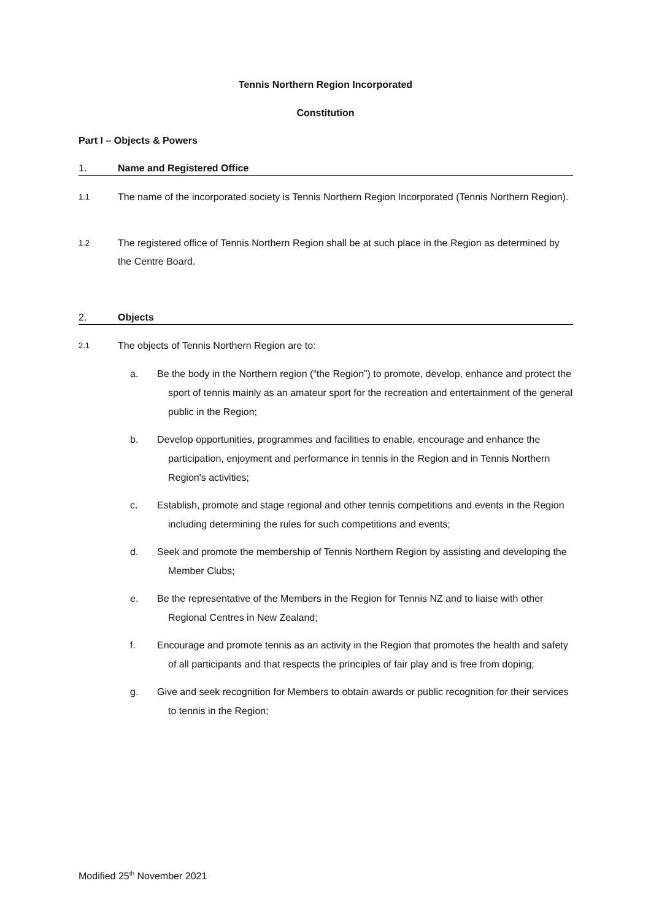Tennis Northern Region Incorporated
Constitution
Part I – Objects & Powers
1. Name and Registered Office
1.1 The name of the incorporated society is Tennis Northern Region Incorporated (Tennis Northern Region).
1.2 The registered office of Tennis Northern Region shall be at such place in the Region as determined by the Centre Board.
2. Objects
2.1 The objects of Tennis Northern Region are to:
a. Be the body in the Northern region (“the Region”) to promote, develop, enhance and protect the sport of tennis mainly as an amateur sport for the recreation and entertainment of the general public in the Region;
b. Develop opportunities, programmes and facilities to enable, encourage and enhance the participation, enjoyment and performance in tennis in the Region and in Tennis Northern Region's activities;
c. Establish, promote and stage regional and other tennis competitions and events in the Region including determining the rules for such competitions and events;
d. Seek and promote the membership of Tennis Northern Region by assisting and developing the Member Clubs;
e. Be the representative of the Members in the Region for Tennis NZ and to liaise with other Regional Centres in New Zealand;
f. Encourage and promote tennis as an activity in the Region that promotes the health and safety of all participants and that respects the principles of fair play and is free from doping;
g. Give and seek recognition for Members to obtain awards or public recognition for their services to tennis in the Region;
Modified 25<sup>th</sup> November 2021